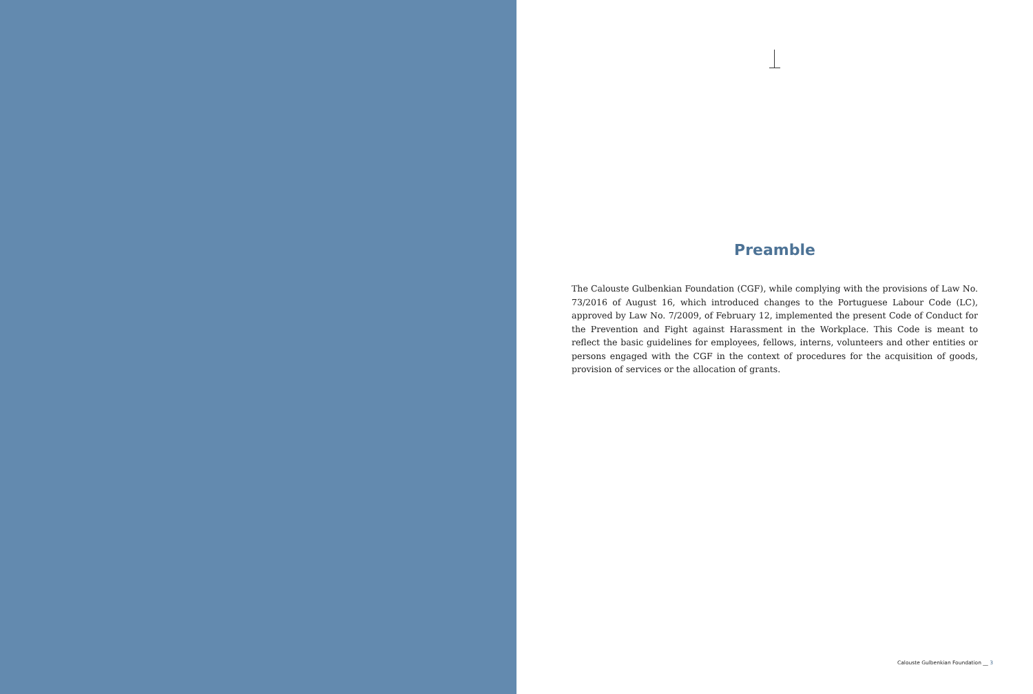Preamble
The Calouste Gulbenkian Foundation (CGF), while complying with the provisions of Law No. 73/2016 of August 16, which introduced changes to the Portuguese Labour Code (LC), approved by Law No. 7/2009, of February 12, implemented the present Code of Conduct for the Prevention and Fight against Harassment in the Workplace. This Code is meant to reflect the basic guidelines for employees, fellows, interns, volunteers and other entities or persons engaged with the CGF in the context of procedures for the acquisition of goods, provision of services or the allocation of grants.
Calouste Gulbenkian Foundation __ 3